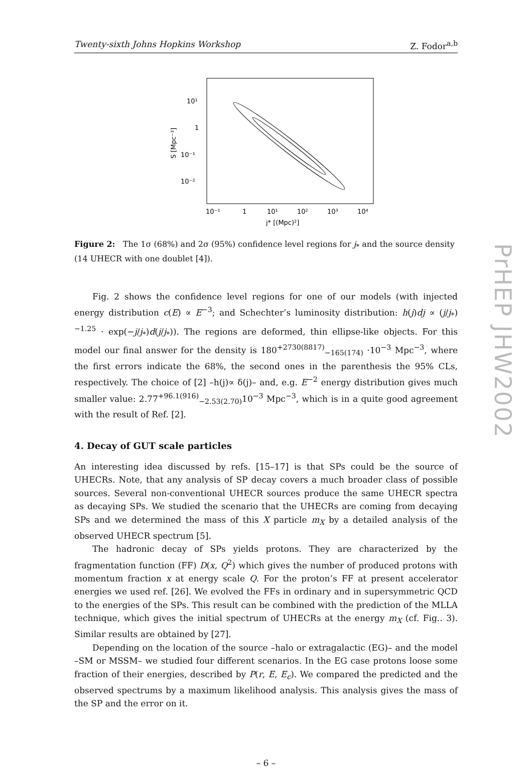PrHEP JHW2002
Twenty-sixth Johns Hopkins Workshop Z. Fodor<sup>a,b</sup>
10¹
1
10⁻¹
10⁻²
10⁻¹
1
10¹
10²
10³
10⁴
j* [(Mpc)²]
S [Mpc⁻³]
Figure 2: The 1σ (68%) and 2σ (95%) confidence level regions for j<sub>*</sub> and the source density (14 UHECR with one doublet [4]).
Fig. 2 shows the confidence level regions for one of our models (with injected energy distribution c(E) ∝ E<sup>−3</sup>; and Schechter’s luminosity distribution: h(j)dj ∝ (j/j<sub>*</sub>)<sup>−1.25</sup> · exp(−j/j<sub>*</sub>)d(j/j<sub>*</sub>)). The regions are deformed, thin ellipse-like objects. For this model our final answer for the density is 180<sup>+2730(8817)</sup><sub>−165(174)</sub> ·10<sup>−3</sup> Mpc<sup>−3</sup>, where the first errors indicate the 68%, the second ones in the parenthesis the 95% CLs, respectively. The choice of [2] –h(j)∝ δ(j)– and, e.g. E<sup>−2</sup> energy distribution gives much smaller value: 2.77<sup>+96.1(916)</sup><sub>−2.53(2.70)</sub>10<sup>−3</sup> Mpc<sup>−3</sup>, which is in a quite good agreement with the result of Ref. [2].
4. Decay of GUT scale particles
An interesting idea discussed by refs. [15–17] is that SPs could be the source of UHECRs. Note, that any analysis of SP decay covers a much broader class of possible sources. Several non-conventional UHECR sources produce the same UHECR spectra as decaying SPs. We studied the scenario that the UHECRs are coming from decaying SPs and we determined the mass of this X particle m<sub>X</sub> by a detailed analysis of the observed UHECR spectrum [5].
The hadronic decay of SPs yields protons. They are characterized by the fragmentation function (FF) D(x, Q<sup>2</sup>) which gives the number of produced protons with momentum fraction x at energy scale Q. For the proton’s FF at present accelerator energies we used ref. [26]. We evolved the FFs in ordinary and in supersymmetric QCD to the energies of the SPs. This result can be combined with the prediction of the MLLA technique, which gives the initial spectrum of UHECRs at the energy m<sub>X</sub> (cf. Fig.. 3). Similar results are obtained by [27].
Depending on the location of the source –halo or extragalactic (EG)– and the model –SM or MSSM– we studied four different scenarios. In the EG case protons loose some fraction of their energies, described by P(r, E, E<sub>c</sub>). We compared the predicted and the observed spectrums by a maximum likelihood analysis. This analysis gives the mass of the SP and the error on it.
– 6 –